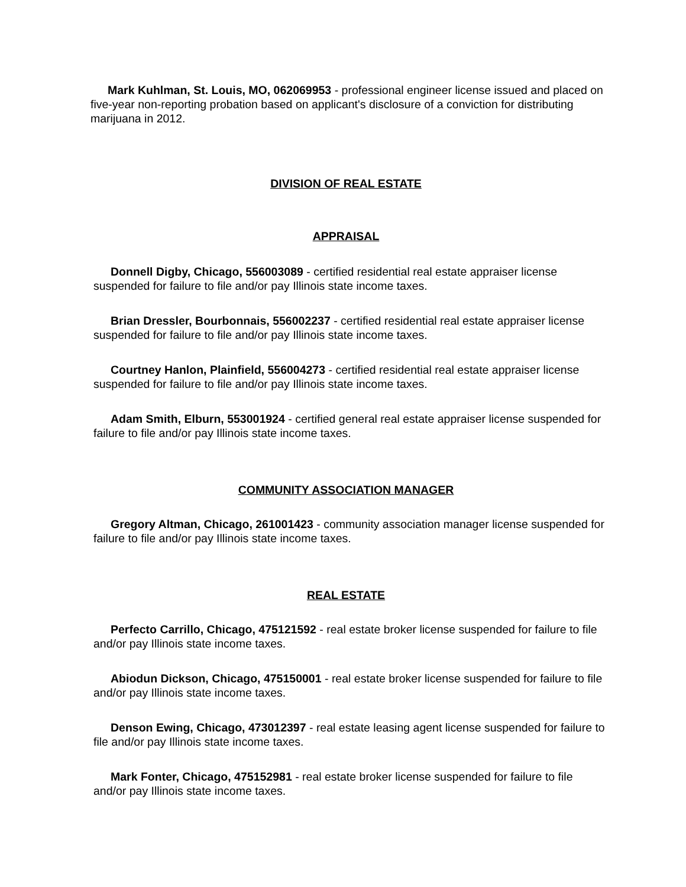Mark Kuhlman, St. Louis, MO, 062069953 - professional engineer license issued and placed on five-year non-reporting probation based on applicant's disclosure of a conviction for distributing marijuana in 2012.
DIVISION OF REAL ESTATE
APPRAISAL
Donnell Digby, Chicago, 556003089 - certified residential real estate appraiser license suspended for failure to file and/or pay Illinois state income taxes.
Brian Dressler, Bourbonnais, 556002237 - certified residential real estate appraiser license suspended for failure to file and/or pay Illinois state income taxes.
Courtney Hanlon, Plainfield, 556004273 - certified residential real estate appraiser license suspended for failure to file and/or pay Illinois state income taxes.
Adam Smith, Elburn, 553001924 - certified general real estate appraiser license suspended for failure to file and/or pay Illinois state income taxes.
COMMUNITY ASSOCIATION MANAGER
Gregory Altman, Chicago, 261001423 - community association manager license suspended for failure to file and/or pay Illinois state income taxes.
REAL ESTATE
Perfecto Carrillo, Chicago, 475121592 - real estate broker license suspended for failure to file and/or pay Illinois state income taxes.
Abiodun Dickson, Chicago, 475150001 - real estate broker license suspended for failure to file and/or pay Illinois state income taxes.
Denson Ewing, Chicago, 473012397 - real estate leasing agent license suspended for failure to file and/or pay Illinois state income taxes.
Mark Fonter, Chicago, 475152981 - real estate broker license suspended for failure to file and/or pay Illinois state income taxes.